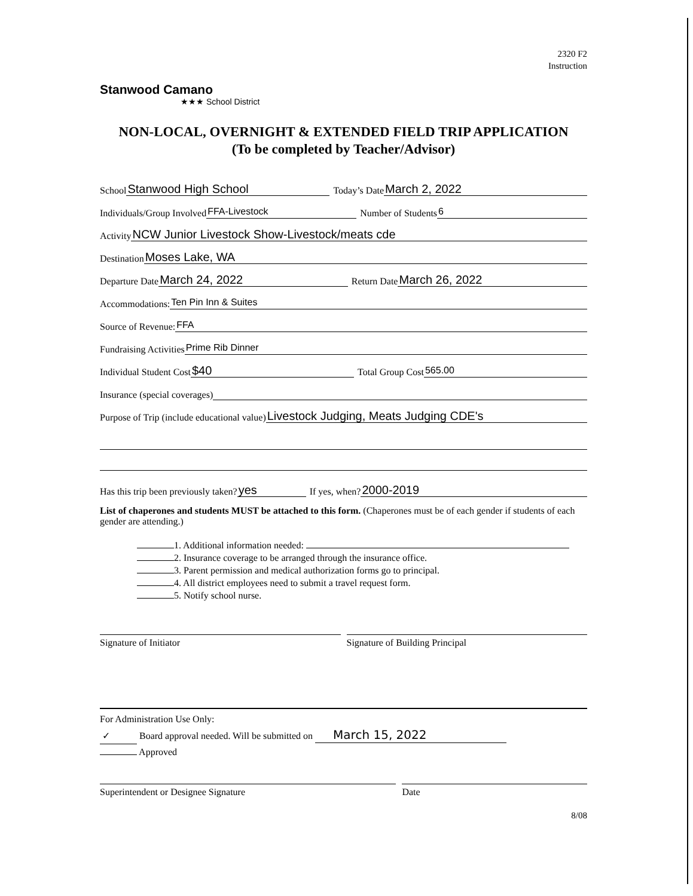2320 F2
Instruction
Stanwood Camano
★★★ School District
NON-LOCAL, OVERNIGHT & EXTENDED FIELD TRIP APPLICATION
(To be completed by Teacher/Advisor)
School Stanwood High School Today’s Date March 2, 2022
Individuals/Group Involved FFA-Livestock Number of Students 6
Activity NCW Junior Livestock Show-Livestock/meats cde
Destination Moses Lake, WA
Departure Date March 24, 2022 Return Date March 26, 2022
Accommodations: Ten Pin Inn & Suites
Source of Revenue: FFA
Fundraising Activities Prime Rib Dinner
Individual Student Cost $40 Total Group Cost 565.00
Insurance (special coverages)
Purpose of Trip (include educational value) Livestock Judging, Meats Judging CDE's
Has this trip been previously taken? yes If yes, when? 2000-2019
List of chaperones and students MUST be attached to this form. (Chaperones must be of each gender if students of each gender are attending.)
1. Additional information needed:
2. Insurance coverage to be arranged through the insurance office.
3. Parent permission and medical authorization forms go to principal.
4. All district employees need to submit a travel request form.
5. Notify school nurse.
Signature of Initiator Signature of Building Principal
For Administration Use Only:
✓ Board approval needed. Will be submitted on March 15, 2022
Approved
Superintendent or Designee Signature
Date
8/08